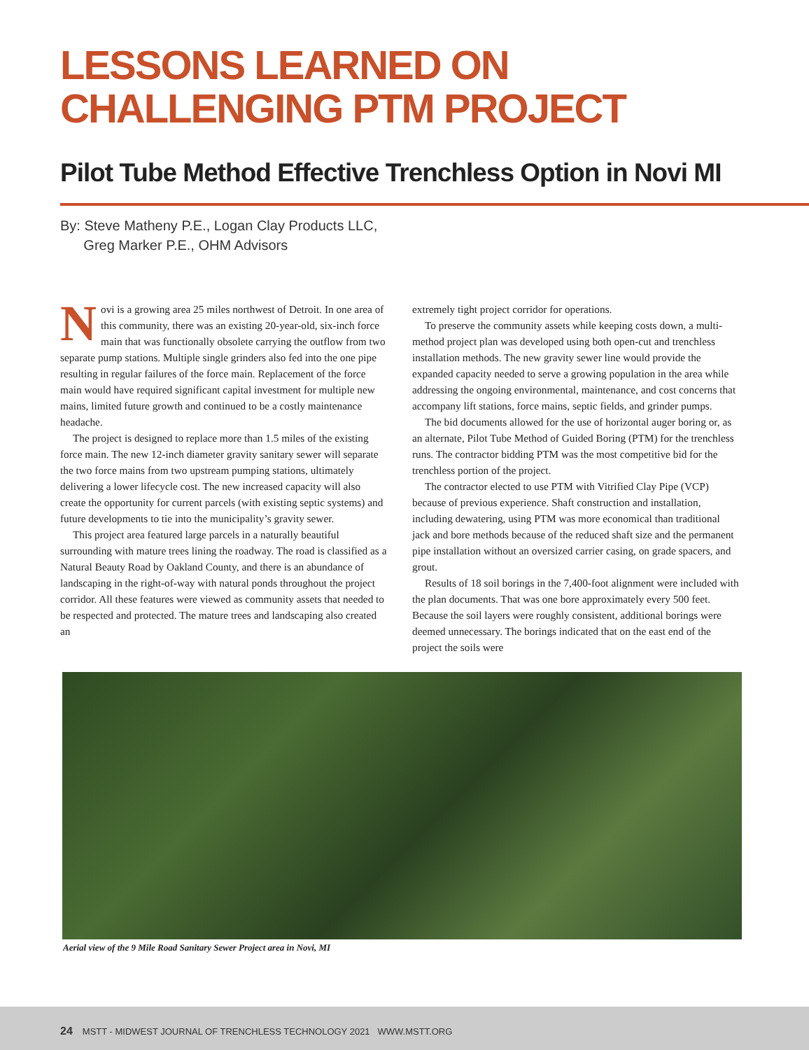LESSONS LEARNED ON
CHALLENGING PTM PROJECT
Pilot Tube Method Effective Trenchless Option in Novi MI
By: Steve Matheny P.E., Logan Clay Products LLC,
Greg Marker P.E., OHM Advisors
Novi is a growing area 25 miles northwest of Detroit. In one area of this community, there was an existing 20-year-old, six-inch force main that was functionally obsolete carrying the outflow from two separate pump stations. Multiple single grinders also fed into the one pipe resulting in regular failures of the force main. Replacement of the force main would have required significant capital investment for multiple new mains, limited future growth and continued to be a costly maintenance headache.
The project is designed to replace more than 1.5 miles of the existing force main. The new 12-inch diameter gravity sanitary sewer will separate the two force mains from two upstream pumping stations, ultimately delivering a lower lifecycle cost. The new increased capacity will also create the opportunity for current parcels (with existing septic systems) and future developments to tie into the municipality’s gravity sewer.
This project area featured large parcels in a naturally beautiful surrounding with mature trees lining the roadway. The road is classified as a Natural Beauty Road by Oakland County, and there is an abundance of landscaping in the right-of-way with natural ponds throughout the project corridor. All these features were viewed as community assets that needed to be respected and protected. The mature trees and landscaping also created an
extremely tight project corridor for operations.
To preserve the community assets while keeping costs down, a multi-method project plan was developed using both open-cut and trenchless installation methods. The new gravity sewer line would provide the expanded capacity needed to serve a growing population in the area while addressing the ongoing environmental, maintenance, and cost concerns that accompany lift stations, force mains, septic fields, and grinder pumps.
The bid documents allowed for the use of horizontal auger boring or, as an alternate, Pilot Tube Method of Guided Boring (PTM) for the trenchless runs. The contractor bidding PTM was the most competitive bid for the trenchless portion of the project.
The contractor elected to use PTM with Vitrified Clay Pipe (VCP) because of previous experience. Shaft construction and installation, including dewatering, using PTM was more economical than traditional jack and bore methods because of the reduced shaft size and the permanent pipe installation without an oversized carrier casing, on grade spacers, and grout.
Results of 18 soil borings in the 7,400-foot alignment were included with the plan documents. That was one bore approximately every 500 feet. Because the soil layers were roughly consistent, additional borings were deemed unnecessary. The borings indicated that on the east end of the project the soils were
Aerial view of the 9 Mile Road Sanitary Sewer Project area in Novi, MI
24 MSTT - MIDWEST JOURNAL OF TRENCHLESS TECHNOLOGY 2021 WWW.MSTT.ORG